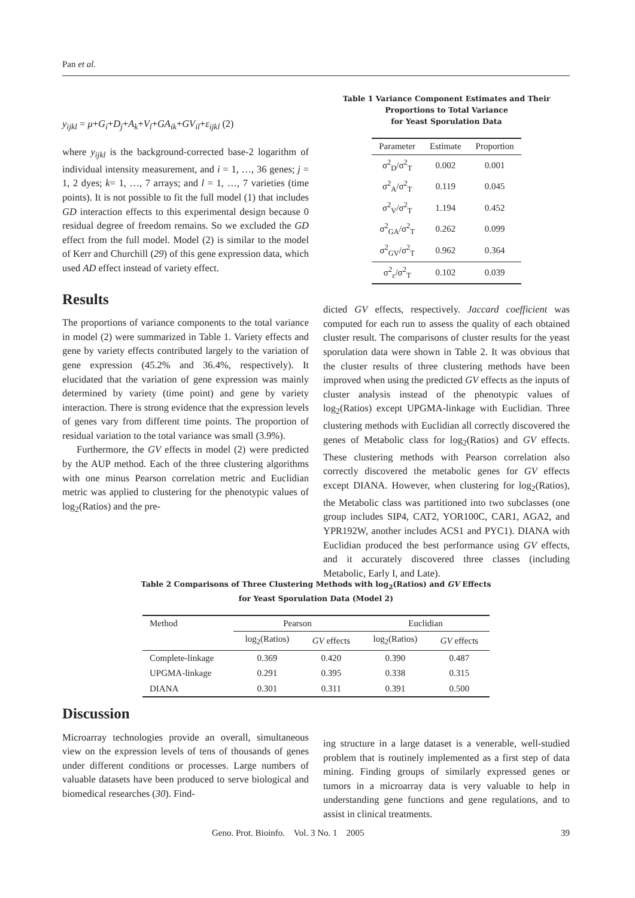Pan et al.
y<sub>ijkl</sub> = μ+G<sub>i</sub>+D<sub>j</sub>+A<sub>k</sub>+V<sub>l</sub>+GA<sub>ik</sub>+GV<sub>il</sub>+ε<sub>ijkl</sub> (2)
where y<sub>ijkl</sub> is the background-corrected base-2 logarithm of individual intensity measurement, and i = 1, …, 36 genes; j = 1, 2 dyes; k= 1, …, 7 arrays; and l = 1, …, 7 varieties (time points). It is not possible to fit the full model (1) that includes GD interaction effects to this experimental design because 0 residual degree of freedom remains. So we excluded the GD effect from the full model. Model (2) is similar to the model of Kerr and Churchill (29) of this gene expression data, which used AD effect instead of variety effect.
Results
The proportions of variance components to the total variance in model (2) were summarized in Table 1. Variety effects and gene by variety effects contributed largely to the variation of gene expression (45.2% and 36.4%, respectively). It elucidated that the variation of gene expression was mainly determined by variety (time point) and gene by variety interaction. There is strong evidence that the expression levels of genes vary from different time points. The proportion of residual variation to the total variance was small (3.9%).
Furthermore, the GV effects in model (2) were predicted by the AUP method. Each of the three clustering algorithms with one minus Pearson correlation metric and Euclidian metric was applied to clustering for the phenotypic values of log<sub>2</sub>(Ratios) and the pre-
Table 1 Variance Component Estimates and Their Proportions to Total Variance
for Yeast Sporulation Data
| Parameter | Estimate | Proportion |
| --- | --- | --- |
| σ<sup>2</sup><sub>D</sub>/σ<sup>2</sup><sub>T</sub> | 0.002 | 0.001 |
| σ<sup>2</sup><sub>A</sub>/σ<sup>2</sup><sub>T</sub> | 0.119 | 0.045 |
| σ<sup>2</sup><sub>V</sub>/σ<sup>2</sup><sub>T</sub> | 1.194 | 0.452 |
| σ<sup>2</sup><sub>GA</sub>/σ<sup>2</sup><sub>T</sub> | 0.262 | 0.099 |
| σ<sup>2</sup><sub>GV</sub>/σ<sup>2</sup><sub>T</sub> | 0.962 | 0.364 |
| σ<sup>2</sup><sub>ε</sub>/σ<sup>2</sup><sub>T</sub> | 0.102 | 0.039 |
dicted GV effects, respectively. Jaccard coefficient was computed for each run to assess the quality of each obtained cluster result. The comparisons of cluster results for the yeast sporulation data were shown in Table 2. It was obvious that the cluster results of three clustering methods have been improved when using the predicted GV effects as the inputs of cluster analysis instead of the phenotypic values of log<sub>2</sub>(Ratios) except UPGMA-linkage with Euclidian. Three clustering methods with Euclidian all correctly discovered the genes of Metabolic class for log<sub>2</sub>(Ratios) and GV effects. These clustering methods with Pearson correlation also correctly discovered the metabolic genes for GV effects except DIANA. However, when clustering for log<sub>2</sub>(Ratios), the Metabolic class was partitioned into two subclasses (one group includes SIP4, CAT2, YOR100C, CAR1, AGA2, and YPR192W, another includes ACS1 and PYC1). DIANA with Euclidian produced the best performance using GV effects, and it accurately discovered three classes (including Metabolic, Early I, and Late).
Table 2 Comparisons of Three Clustering Methods with log<sub>2</sub>(Ratios) and GV Effects
for Yeast Sporulation Data (Model 2)
| Method | Pearson | | Euclidian | |
| --- | --- | --- | --- | --- |
| | log<sub>2</sub>(Ratios) | GV effects | log<sub>2</sub>(Ratios) | GV effects |
| Complete-linkage | 0.369 | 0.420 | 0.390 | 0.487 |
| UPGMA-linkage | 0.291 | 0.395 | 0.338 | 0.315 |
| DIANA | 0.301 | 0.311 | 0.391 | 0.500 |
Discussion
Microarray technologies provide an overall, simultaneous view on the expression levels of tens of thousands of genes under different conditions or processes. Large numbers of valuable datasets have been produced to serve biological and biomedical researches (30). Find-
ing structure in a large dataset is a venerable, well-studied problem that is routinely implemented as a first step of data mining. Finding groups of similarly expressed genes or tumors in a microarray data is very valuable to help in understanding gene functions and gene regulations, and to assist in clinical treatments.
Geno. Prot. Bioinfo. Vol. 3 No. 1 2005 39